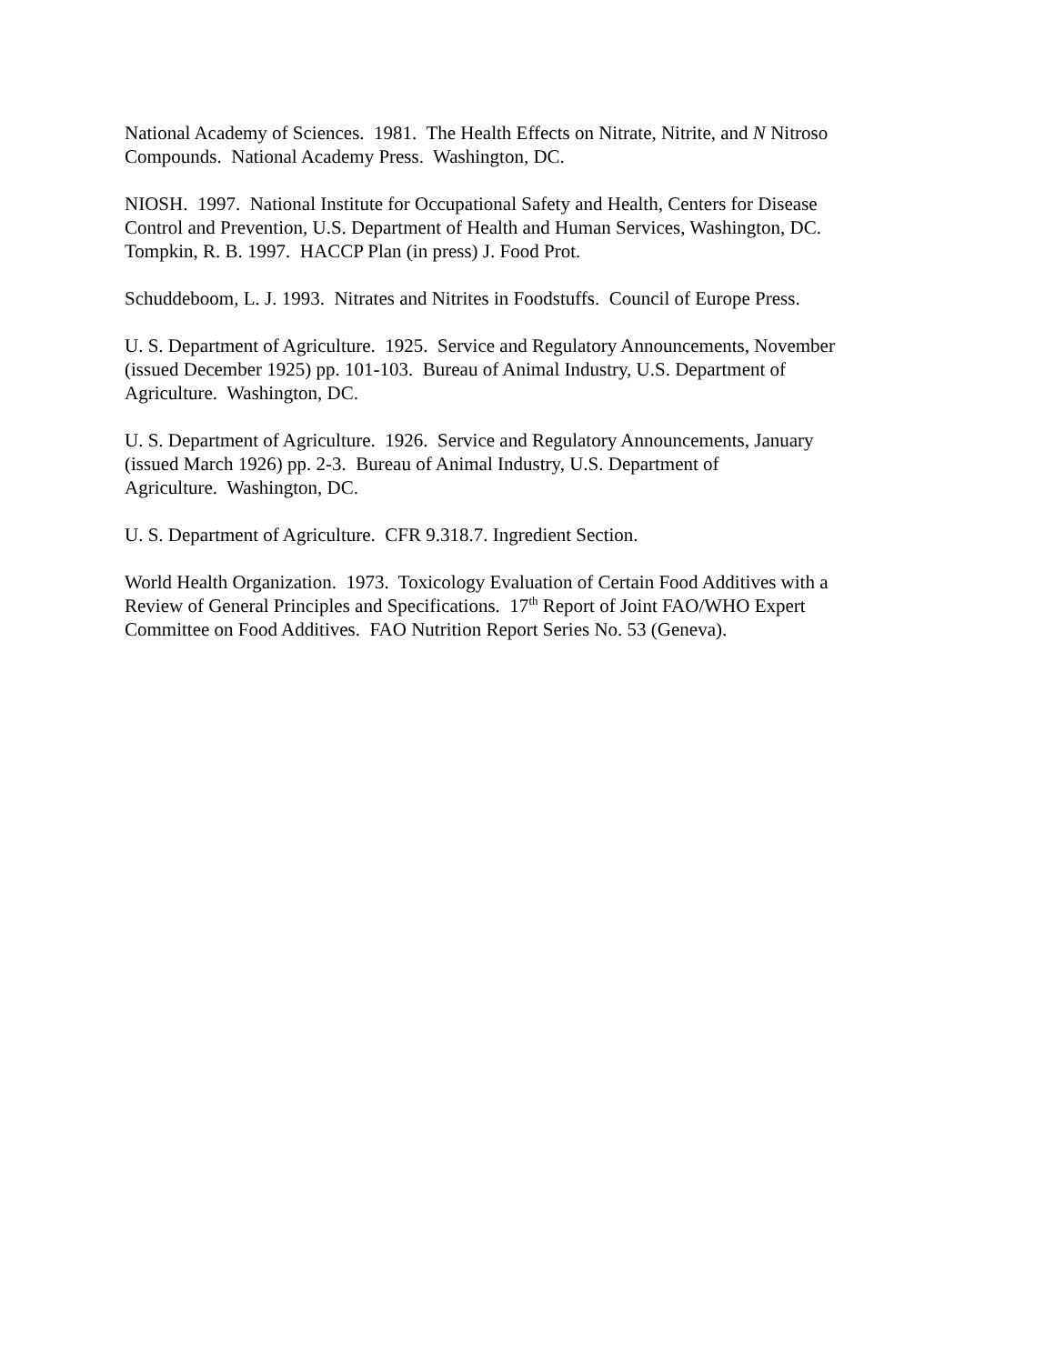National Academy of Sciences. 1981. The Health Effects on Nitrate, Nitrite, and N Nitroso
Compounds. National Academy Press. Washington, DC.
NIOSH. 1997. National Institute for Occupational Safety and Health, Centers for Disease
Control and Prevention, U.S. Department of Health and Human Services, Washington, DC.
Tompkin, R. B. 1997. HACCP Plan (in press) J. Food Prot.
Schuddeboom, L. J. 1993. Nitrates and Nitrites in Foodstuffs. Council of Europe Press.
U. S. Department of Agriculture. 1925. Service and Regulatory Announcements, November
(issued December 1925) pp. 101-103. Bureau of Animal Industry, U.S. Department of
Agriculture. Washington, DC.
U. S. Department of Agriculture. 1926. Service and Regulatory Announcements, January
(issued March 1926) pp. 2-3. Bureau of Animal Industry, U.S. Department of
Agriculture. Washington, DC.
U. S. Department of Agriculture. CFR 9.318.7. Ingredient Section.
World Health Organization. 1973. Toxicology Evaluation of Certain Food Additives with a
Review of General Principles and Specifications. 17<sup>th</sup> Report of Joint FAO/WHO Expert
Committee on Food Additives. FAO Nutrition Report Series No. 53 (Geneva).